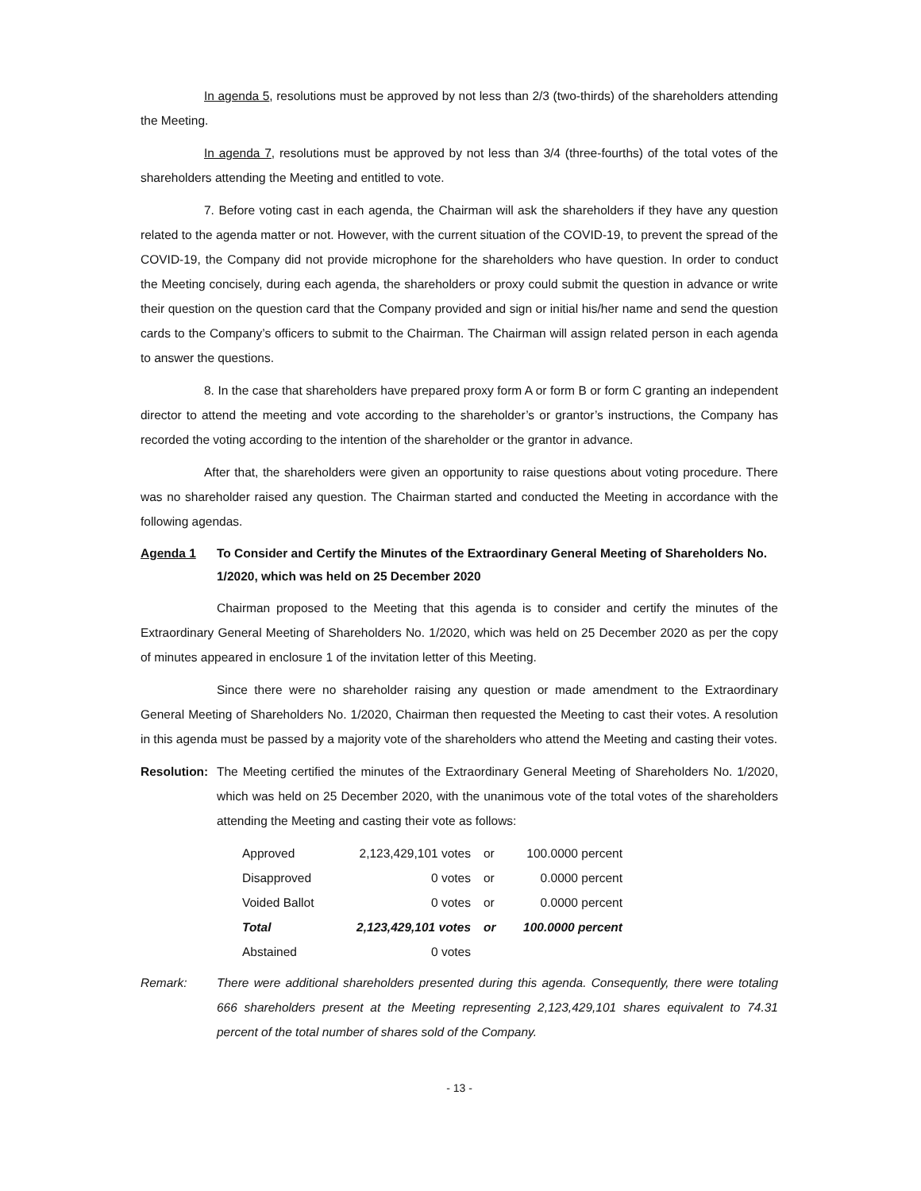In agenda 5, resolutions must be approved by not less than 2/3 (two-thirds) of the shareholders attending the Meeting.
In agenda 7, resolutions must be approved by not less than 3/4 (three-fourths) of the total votes of the shareholders attending the Meeting and entitled to vote.
7. Before voting cast in each agenda, the Chairman will ask the shareholders if they have any question related to the agenda matter or not. However, with the current situation of the COVID-19, to prevent the spread of the COVID-19, the Company did not provide microphone for the shareholders who have question. In order to conduct the Meeting concisely, during each agenda, the shareholders or proxy could submit the question in advance or write their question on the question card that the Company provided and sign or initial his/her name and send the question cards to the Company’s officers to submit to the Chairman. The Chairman will assign related person in each agenda to answer the questions.
8. In the case that shareholders have prepared proxy form A or form B or form C granting an independent director to attend the meeting and vote according to the shareholder’s or grantor’s instructions, the Company has recorded the voting according to the intention of the shareholder or the grantor in advance.
After that, the shareholders were given an opportunity to raise questions about voting procedure. There was no shareholder raised any question. The Chairman started and conducted the Meeting in accordance with the following agendas.
Agenda 1 To Consider and Certify the Minutes of the Extraordinary General Meeting of Shareholders No. 1/2020, which was held on 25 December 2020
Chairman proposed to the Meeting that this agenda is to consider and certify the minutes of the Extraordinary General Meeting of Shareholders No. 1/2020, which was held on 25 December 2020 as per the copy of minutes appeared in enclosure 1 of the invitation letter of this Meeting.
Since there were no shareholder raising any question or made amendment to the Extraordinary General Meeting of Shareholders No. 1/2020, Chairman then requested the Meeting to cast their votes. A resolution in this agenda must be passed by a majority vote of the shareholders who attend the Meeting and casting their votes.
Resolution:
The Meeting certified the minutes of the Extraordinary General Meeting of Shareholders No. 1/2020, which was held on 25 December 2020, with the unanimous vote of the total votes of the shareholders attending the Meeting and casting their vote as follows:
| Approved | 2,123,429,101 votes | or | 100.0000 percent |
| Disapproved | 0 votes | or | 0.0000 percent |
| Voided Ballot | 0 votes | or | 0.0000 percent |
| Total | 2,123,429,101 votes | or | 100.0000 percent |
| Abstained | 0 votes | | |
Remark: There were additional shareholders presented during this agenda. Consequently, there were totaling 666 shareholders present at the Meeting representing 2,123,429,101 shares equivalent to 74.31 percent of the total number of shares sold of the Company.
- 13 -